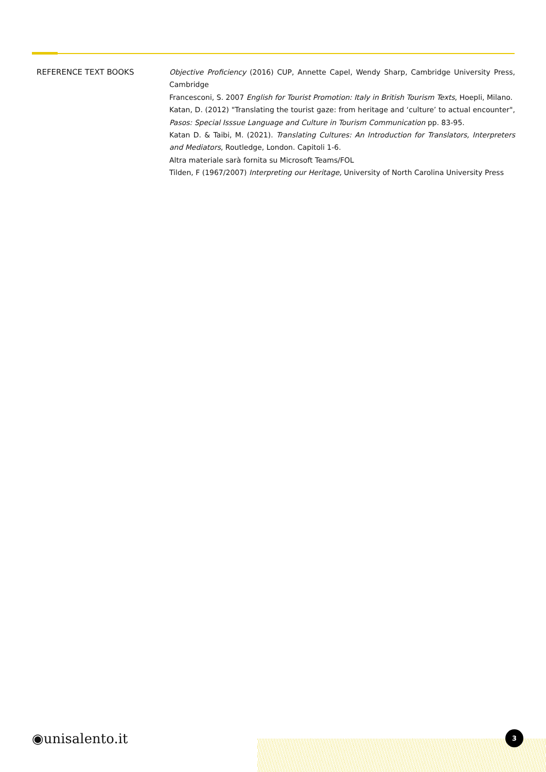REFERENCE TEXT BOOKS Objective Proficiency (2016) CUP, Annette Capel, Wendy Sharp, Cambridge University Press, Cambridge
Francesconi, S. 2007 English for Tourist Promotion: Italy in British Tourism Texts, Hoepli, Milano.
Katan, D. (2012) "Translating the tourist gaze: from heritage and ‘culture’ to actual encounter", Pasos: Special Isssue Language and Culture in Tourism Communication pp. 83-95.
Katan D. & Taibi, M. (2021). Translating Cultures: An Introduction for Translators, Interpreters and Mediators, Routledge, London. Capitoli 1-6.
Altra materiale sarà fornita su Microsoft Teams/FOL
Tilden, F (1967/2007) Interpreting our Heritage, University of North Carolina University Press
◉unisalento.it 3